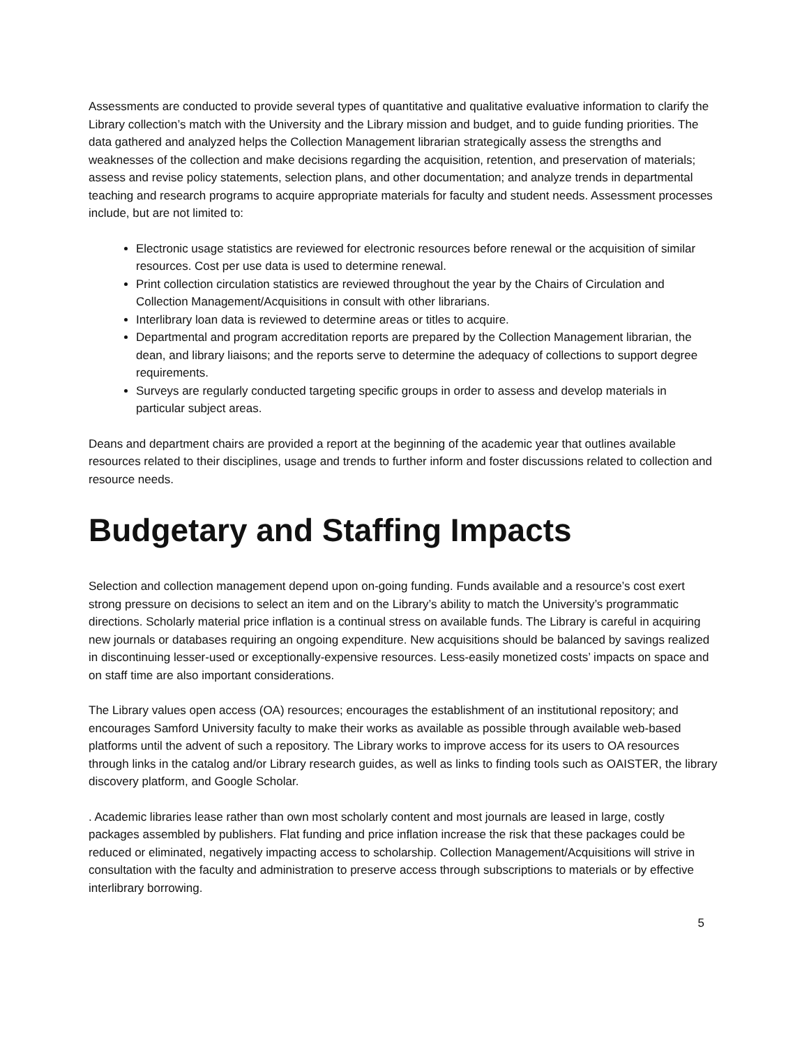Assessments are conducted to provide several types of quantitative and qualitative evaluative information to clarify the Library collection’s match with the University and the Library mission and budget, and to guide funding priorities. The data gathered and analyzed helps the Collection Management librarian strategically assess the strengths and weaknesses of the collection and make decisions regarding the acquisition, retention, and preservation of materials; assess and revise policy statements, selection plans, and other documentation; and analyze trends in departmental teaching and research programs to acquire appropriate materials for faculty and student needs. Assessment processes include, but are not limited to:
Electronic usage statistics are reviewed for electronic resources before renewal or the acquisition of similar resources. Cost per use data is used to determine renewal.
Print collection circulation statistics are reviewed throughout the year by the Chairs of Circulation and Collection Management/Acquisitions in consult with other librarians.
Interlibrary loan data is reviewed to determine areas or titles to acquire.
Departmental and program accreditation reports are prepared by the Collection Management librarian, the dean, and library liaisons; and the reports serve to determine the adequacy of collections to support degree requirements.
Surveys are regularly conducted targeting specific groups in order to assess and develop materials in particular subject areas.
Deans and department chairs are provided a report at the beginning of the academic year that outlines available resources related to their disciplines, usage and trends to further inform and foster discussions related to collection and resource needs.
Budgetary and Staffing Impacts
Selection and collection management depend upon on-going funding. Funds available and a resource’s cost exert strong pressure on decisions to select an item and on the Library’s ability to match the University’s programmatic directions. Scholarly material price inflation is a continual stress on available funds. The Library is careful in acquiring new journals or databases requiring an ongoing expenditure. New acquisitions should be balanced by savings realized in discontinuing lesser-used or exceptionally-expensive resources. Less-easily monetized costs’ impacts on space and on staff time are also important considerations.
The Library values open access (OA) resources; encourages the establishment of an institutional repository; and encourages Samford University faculty to make their works as available as possible through available web-based platforms until the advent of such a repository. The Library works to improve access for its users to OA resources through links in the catalog and/or Library research guides, as well as links to finding tools such as OAISTER, the library discovery platform, and Google Scholar.
. Academic libraries lease rather than own most scholarly content and most journals are leased in large, costly packages assembled by publishers. Flat funding and price inflation increase the risk that these packages could be reduced or eliminated, negatively impacting access to scholarship. Collection Management/Acquisitions will strive in consultation with the faculty and administration to preserve access through subscriptions to materials or by effective interlibrary borrowing.
5